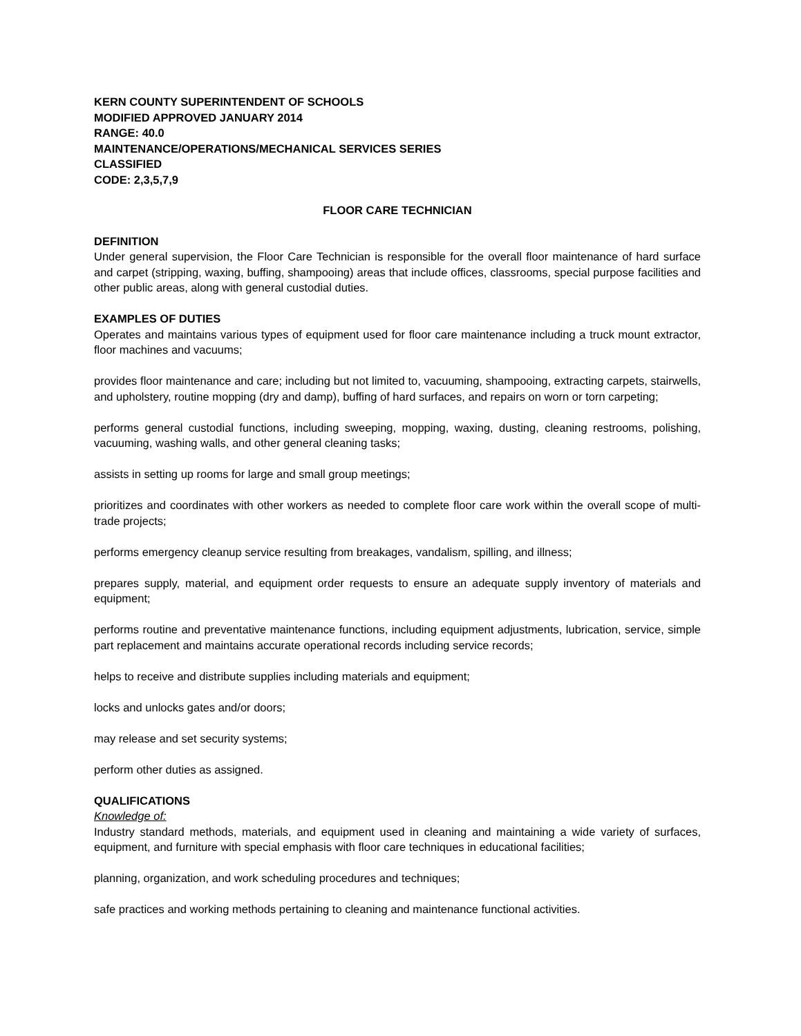KERN COUNTY SUPERINTENDENT OF SCHOOLS
MODIFIED APPROVED JANUARY 2014
RANGE: 40.0
MAINTENANCE/OPERATIONS/MECHANICAL SERVICES SERIES
CLASSIFIED
CODE: 2,3,5,7,9
FLOOR CARE TECHNICIAN
DEFINITION
Under general supervision, the Floor Care Technician is responsible for the overall floor maintenance of hard surface and carpet (stripping, waxing, buffing, shampooing) areas that include offices, classrooms, special purpose facilities and other public areas, along with general custodial duties.
EXAMPLES OF DUTIES
Operates and maintains various types of equipment used for floor care maintenance including a truck mount extractor, floor machines and vacuums;
provides floor maintenance and care; including but not limited to, vacuuming, shampooing, extracting carpets, stairwells, and upholstery, routine mopping (dry and damp), buffing of hard surfaces, and repairs on worn or torn carpeting;
performs general custodial functions, including sweeping, mopping, waxing, dusting, cleaning restrooms, polishing, vacuuming, washing walls, and other general cleaning tasks;
assists in setting up rooms for large and small group meetings;
prioritizes and coordinates with other workers as needed to complete floor care work within the overall scope of multi-trade projects;
performs emergency cleanup service resulting from breakages, vandalism, spilling, and illness;
prepares supply, material, and equipment order requests to ensure an adequate supply inventory of materials and equipment;
performs routine and preventative maintenance functions, including equipment adjustments, lubrication, service, simple part replacement and maintains accurate operational records including service records;
helps to receive and distribute supplies including materials and equipment;
locks and unlocks gates and/or doors;
may release and set security systems;
perform other duties as assigned.
QUALIFICATIONS
Knowledge of:
Industry standard methods, materials, and equipment used in cleaning and maintaining a wide variety of surfaces, equipment, and furniture with special emphasis with floor care techniques in educational facilities;
planning, organization, and work scheduling procedures and techniques;
safe practices and working methods pertaining to cleaning and maintenance functional activities.